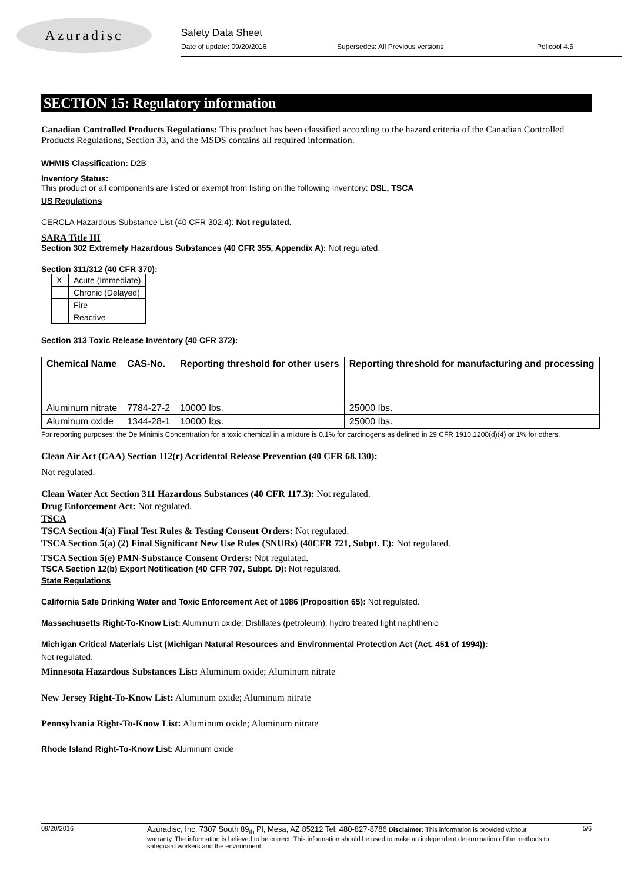Azuradisc
Safety Data Sheet
Date of update: 09/20/2016 Supersedes: All Previous versions Policool 4.5
SECTION 15: Regulatory information
Canadian Controlled Products Regulations: This product has been classified according to the hazard criteria of the Canadian Controlled Products Regulations, Section 33, and the MSDS contains all required information.
WHMIS Classification: D2B
Inventory Status:
This product or all components are listed or exempt from listing on the following inventory: DSL, TSCA
US Regulations
CERCLA Hazardous Substance List (40 CFR 302.4): Not regulated.
SARA Title III
Section 302 Extremely Hazardous Substances (40 CFR 355, Appendix A): Not regulated.
Section 311/312 (40 CFR 370):
| X | Acute (Immediate) |
| | Chronic (Delayed) |
| | Fire |
| | Reactive |
Section 313 Toxic Release Inventory (40 CFR 372):
| Chemical Name | CAS-No. | Reporting threshold for other users | Reporting threshold for manufacturing and processing |
| --- | --- | --- | --- |
| Aluminum nitrate | 7784-27-2 | 10000 lbs. | 25000 lbs. |
| Aluminum oxide | 1344-28-1 | 10000 lbs. | 25000 lbs. |
For reporting purposes: the De Minimis Concentration for a toxic chemical in a mixture is 0.1% for carcinogens as defined in 29 CFR 1910.1200(d)(4) or 1% for others.
Clean Air Act (CAA) Section 112(r) Accidental Release Prevention (40 CFR 68.130):
Not regulated.
Clean Water Act Section 311 Hazardous Substances (40 CFR 117.3): Not regulated.
Drug Enforcement Act: Not regulated.
TSCA
TSCA Section 4(a) Final Test Rules & Testing Consent Orders: Not regulated.
TSCA Section 5(a) (2) Final Significant New Use Rules (SNURs) (40CFR 721, Subpt. E): Not regulated.
TSCA Section 5(e) PMN-Substance Consent Orders: Not regulated.
TSCA Section 12(b) Export Notification (40 CFR 707, Subpt. D): Not regulated.
State Regulations
California Safe Drinking Water and Toxic Enforcement Act of 1986 (Proposition 65): Not regulated.
Massachusetts Right-To-Know List: Aluminum oxide; Distillates (petroleum), hydro treated light naphthenic
Michigan Critical Materials List (Michigan Natural Resources and Environmental Protection Act (Act. 451 of 1994)):
Not regulated.
Minnesota Hazardous Substances List: Aluminum oxide; Aluminum nitrate
New Jersey Right-To-Know List: Aluminum oxide; Aluminum nitrate
Pennsylvania Right-To-Know List: Aluminum oxide; Aluminum nitrate
Rhode Island Right-To-Know List: Aluminum oxide
09/20/2016 Azuradisc, Inc. 7307 South 89<sub>th</sub> Pl, Mesa, AZ 85212 Tel: 480-827-8786 Disclaimer: This information is provided without warranty. The information is believed to be correct. This information should be used to make an independent determination of the methods to safeguard workers and the environment. 5/6